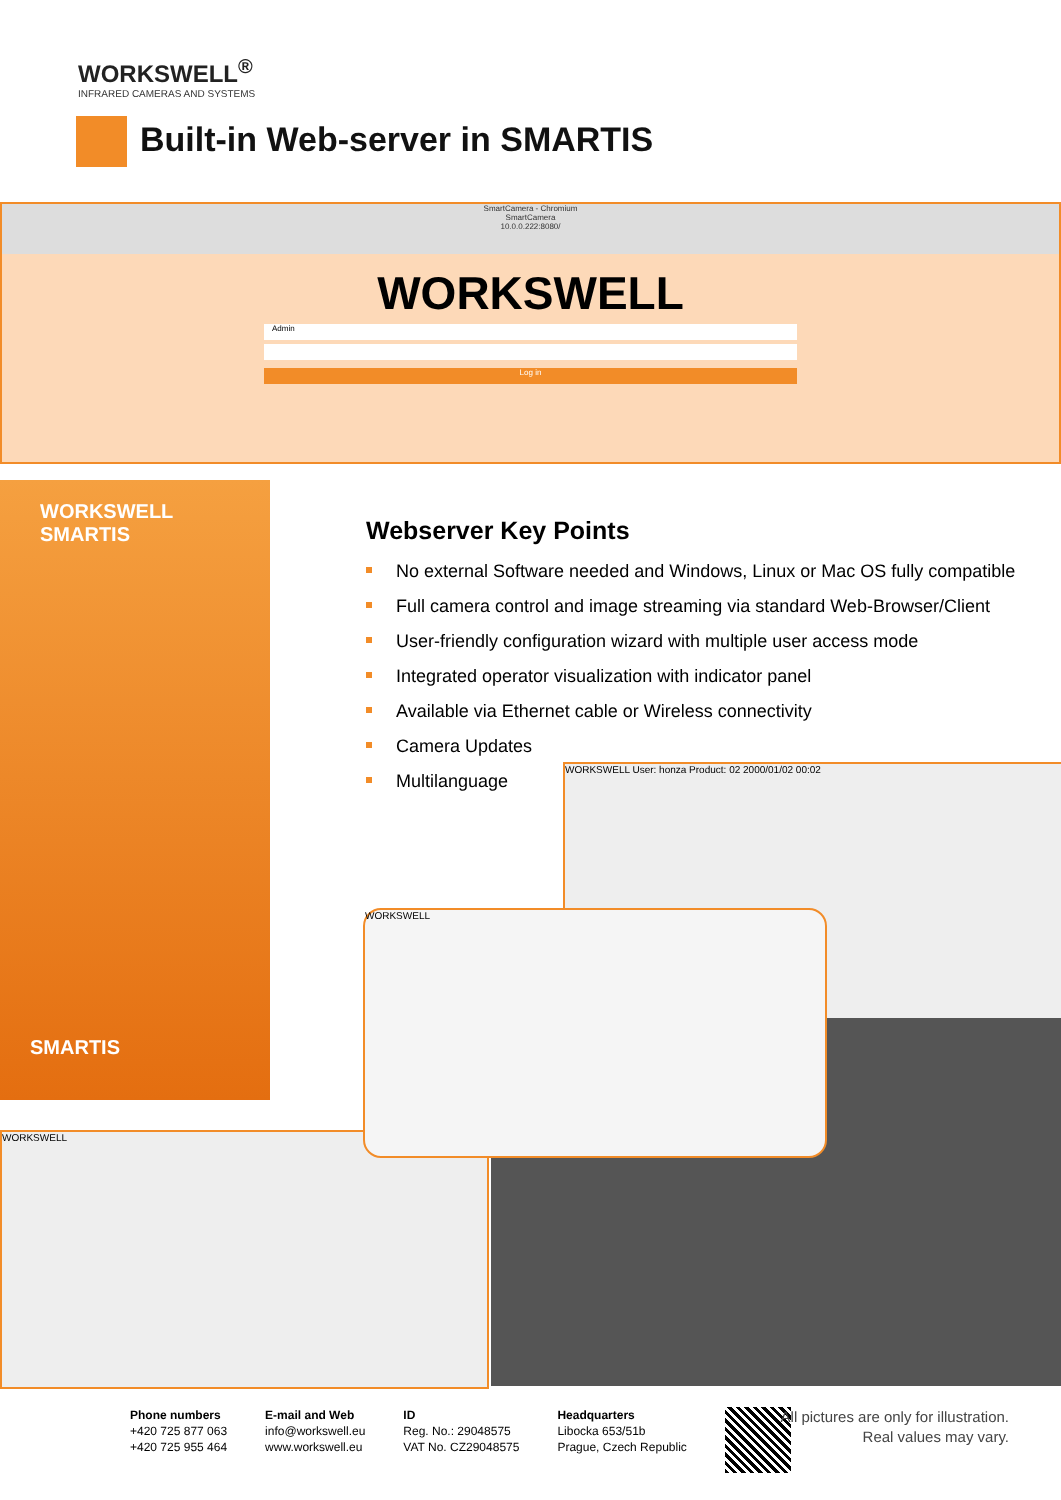WORKSWELL<sup>®</sup>
INFRARED CAMERAS AND SYSTEMS
Built-in Web-server in SMARTIS
SmartCamera - Chromium
SmartCamera
10.0.0.222:8080/
WORKSWELL
Admin
Log in
WORKSWELL
SMARTIS
SMARTIS
Webserver Key Points
No external Software needed and Windows, Linux or Mac OS fully compatible
Full camera control and image streaming via standard Web-Browser/Client
User-friendly configuration wizard with multiple user access mode
Integrated operator visualization with indicator panel
Available via Ethernet cable or Wireless connectivity
Camera Updates
Multilanguage
WORKSWELL User: honza Product: 02 2000/01/02 00:02
WORKSWELL
WORKSWELL
Phone numbers
+420 725 877 063
+420 725 955 464
E-mail and Web
info@workswell.eu
www.workswell.eu
ID
Reg. No.: 29048575
VAT No. CZ29048575
Headquarters
Libocka 653/51b
Prague, Czech Republic
All pictures are only for illustration.
Real values may vary.